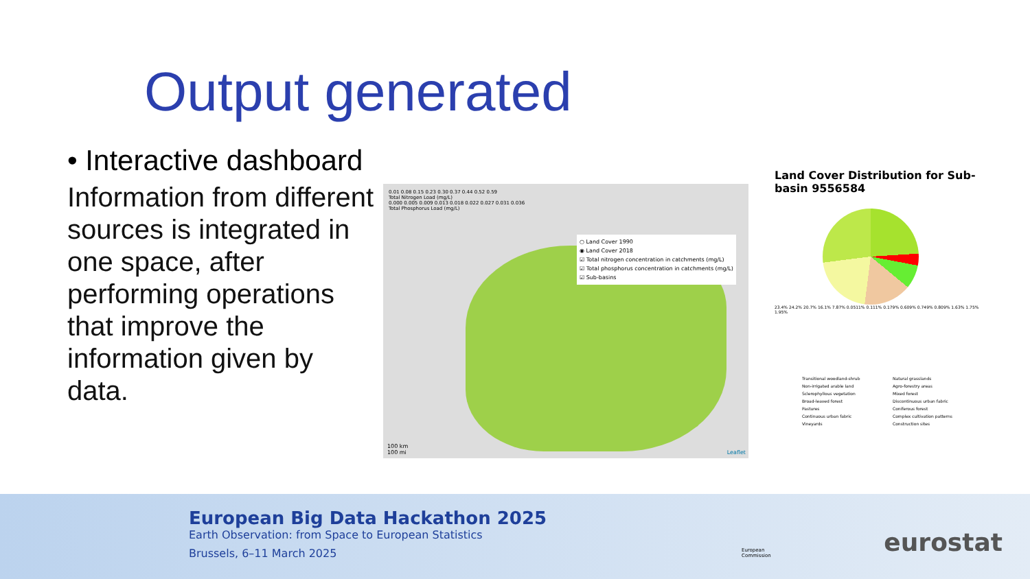Output generated
• Interactive dashboard
Information from different sources is integrated in one space, after performing operations that improve the information given by data.
0.01 0.08 0.15 0.23 0.30 0.37 0.44 0.52 0.59
Total Nitrogen Load (mg/L)
0.000 0.005 0.009 0.013 0.018 0.022 0.027 0.031 0.036
Total Phosphorus Load (mg/L)
○ Land Cover 1990
◉ Land Cover 2018
☑ Total nitrogen concentration in catchments (mg/L)
☑ Total phosphorus concentration in catchments (mg/L)
☑ Sub-basins
100 km
100 mi
Leaflet
Land Cover Distribution for Sub-basin 9556584
23.4% 24.2% 20.7% 16.1% 7.87% 0.0511% 0.111% 0.179% 0.609% 0.749% 0.809% 1.63% 1.75% 1.95%
Transitional woodland-shrub Natural grasslands Non-irrigated arable land Agro-forestry areas Sclerophyllous vegetation Mixed forest Broad-leaved forest Discontinuous urban fabric Pastures Coniferous forest Continuous urban fabric Complex cultivation patterns Vineyards Construction sites
European Big Data Hackathon 2025
Earth Observation: from Space to European Statistics
Brussels, 6–11 March 2025
European
Commission
eurostat